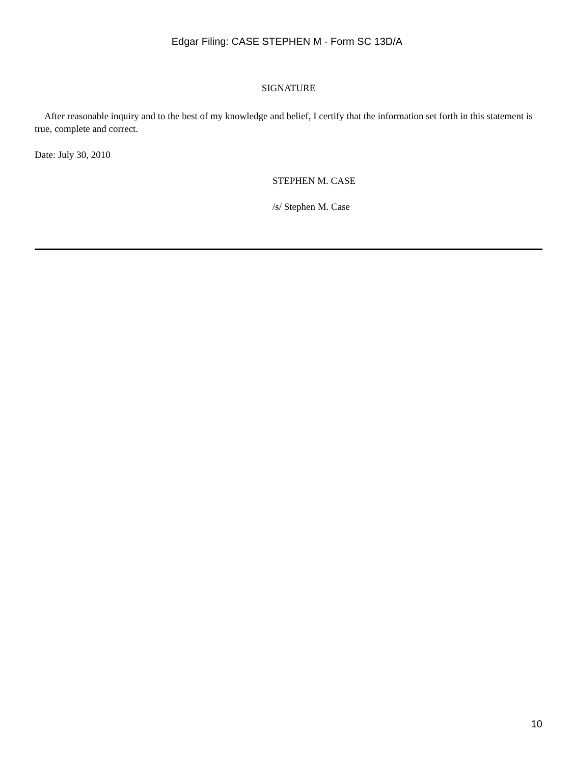Edgar Filing: CASE STEPHEN M - Form SC 13D/A
SIGNATURE
After reasonable inquiry and to the best of my knowledge and belief, I certify that the information set forth in this statement is true, complete and correct.
Date: July 30, 2010
STEPHEN M. CASE
/s/ Stephen M. Case
10